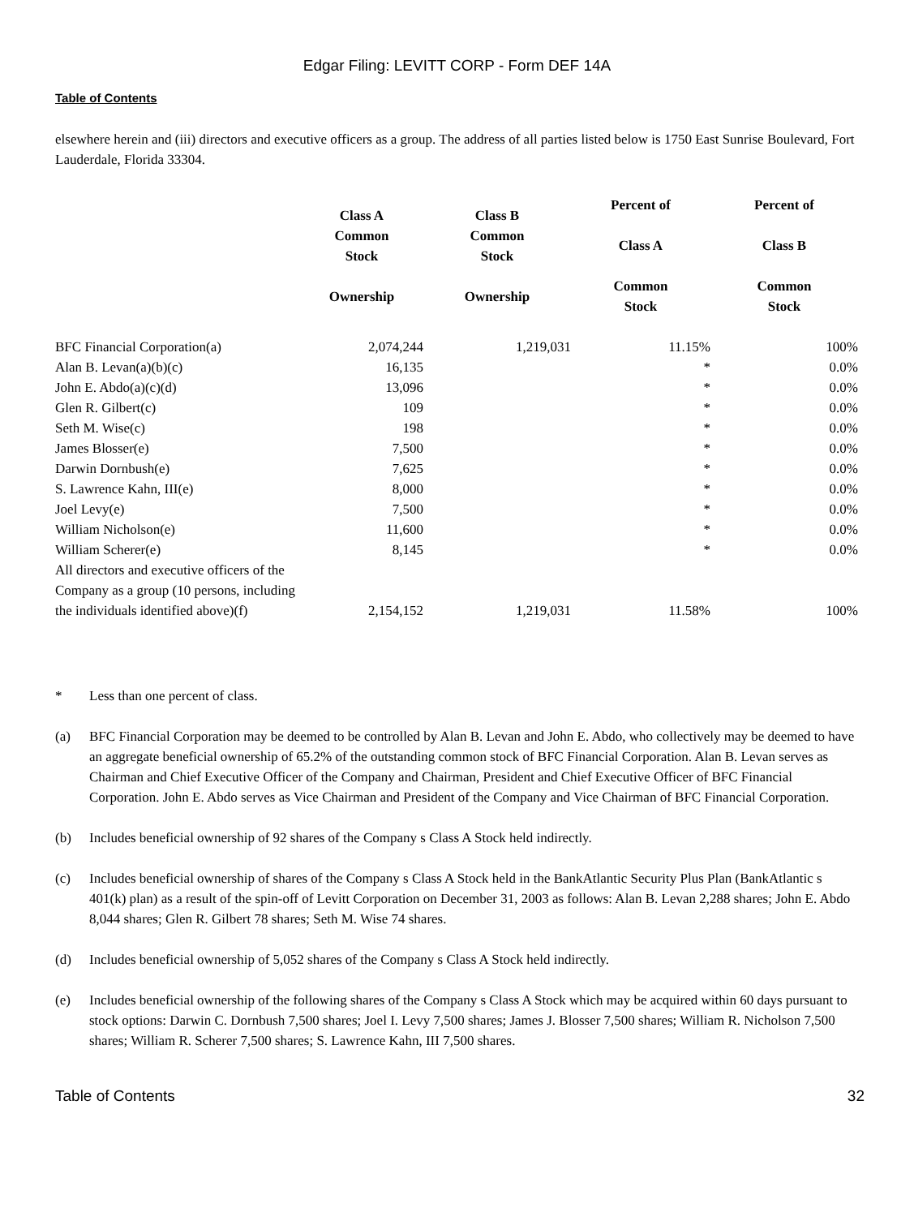Edgar Filing: LEVITT CORP - Form DEF 14A
Table of Contents
elsewhere herein and (iii) directors and executive officers as a group. The address of all parties listed below is 1750 East Sunrise Boulevard, Fort Lauderdale, Florida 33304.
| | Class A Common Stock Ownership | Class B Common Stock Ownership | Percent of Class A Common Stock | Percent of Class B Common Stock |
| --- | --- | --- | --- | --- |
| BFC Financial Corporation(a) | 2,074,244 | 1,219,031 | 11.15% | 100% |
| Alan B. Levan(a)(b)(c) | 16,135 | | * | 0.0% |
| John E. Abdo(a)(c)(d) | 13,096 | | * | 0.0% |
| Glen R. Gilbert(c) | 109 | | * | 0.0% |
| Seth M. Wise(c) | 198 | | * | 0.0% |
| James Blosser(e) | 7,500 | | * | 0.0% |
| Darwin Dornbush(e) | 7,625 | | * | 0.0% |
| S. Lawrence Kahn, III(e) | 8,000 | | * | 0.0% |
| Joel Levy(e) | 7,500 | | * | 0.0% |
| William Nicholson(e) | 11,600 | | * | 0.0% |
| William Scherer(e) | 8,145 | | * | 0.0% |
| All directors and executive officers of the Company as a group (10 persons, including the individuals identified above)(f) | 2,154,152 | 1,219,031 | 11.58% | 100% |
* Less than one percent of class.
(a) BFC Financial Corporation may be deemed to be controlled by Alan B. Levan and John E. Abdo, who collectively may be deemed to have an aggregate beneficial ownership of 65.2% of the outstanding common stock of BFC Financial Corporation. Alan B. Levan serves as Chairman and Chief Executive Officer of the Company and Chairman, President and Chief Executive Officer of BFC Financial Corporation. John E. Abdo serves as Vice Chairman and President of the Company and Vice Chairman of BFC Financial Corporation.
(b) Includes beneficial ownership of 92 shares of the Company s Class A Stock held indirectly.
(c) Includes beneficial ownership of shares of the Company s Class A Stock held in the BankAtlantic Security Plus Plan (BankAtlantic s 401(k) plan) as a result of the spin-off of Levitt Corporation on December 31, 2003 as follows: Alan B. Levan 2,288 shares; John E. Abdo 8,044 shares; Glen R. Gilbert 78 shares; Seth M. Wise 74 shares.
(d) Includes beneficial ownership of 5,052 shares of the Company s Class A Stock held indirectly.
(e) Includes beneficial ownership of the following shares of the Company s Class A Stock which may be acquired within 60 days pursuant to stock options: Darwin C. Dornbush 7,500 shares; Joel I. Levy 7,500 shares; James J. Blosser 7,500 shares; William R. Nicholson 7,500 shares; William R. Scherer 7,500 shares; S. Lawrence Kahn, III 7,500 shares.
Table of Contents 32